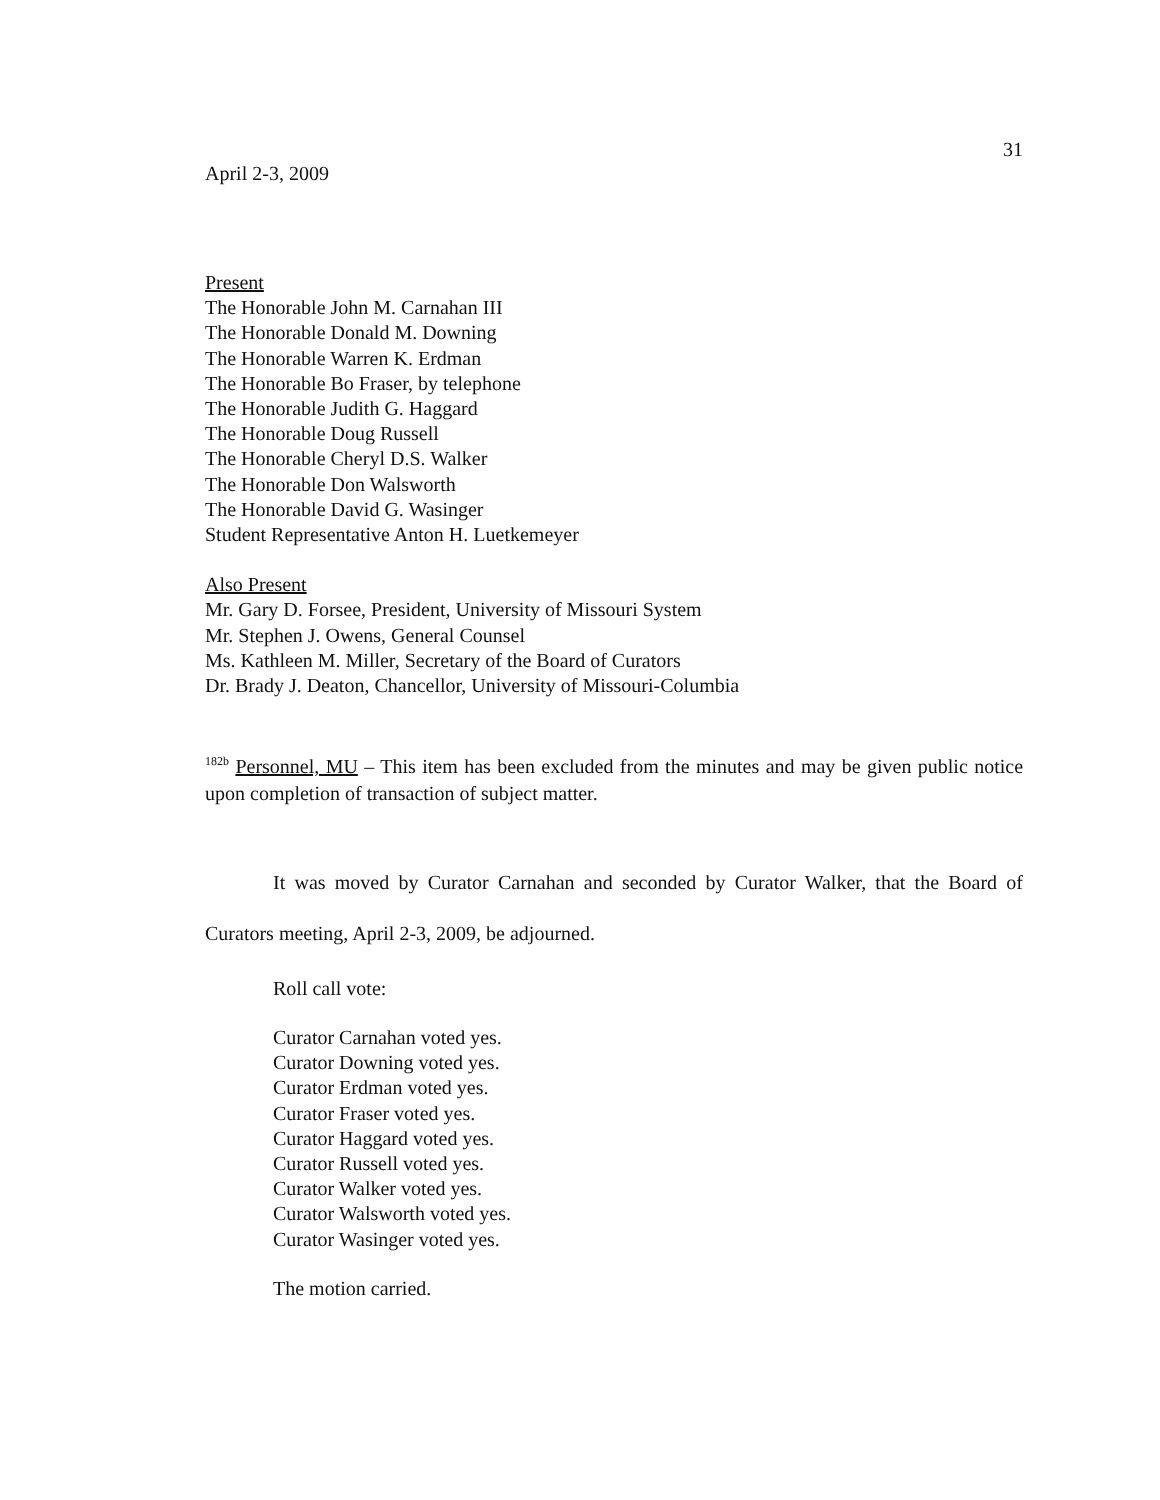31
April 2-3, 2009
Present
The Honorable John M. Carnahan III
The Honorable Donald M. Downing
The Honorable Warren K. Erdman
The Honorable Bo Fraser, by telephone
The Honorable Judith G. Haggard
The Honorable Doug Russell
The Honorable Cheryl D.S. Walker
The Honorable Don Walsworth
The Honorable David G. Wasinger
Student Representative Anton H. Luetkemeyer
Also Present
Mr. Gary D. Forsee, President, University of Missouri System
Mr. Stephen J. Owens, General Counsel
Ms. Kathleen M. Miller, Secretary of the Board of Curators
Dr. Brady J. Deaton, Chancellor, University of Missouri-Columbia
<sup>182b</sup> Personnel, MU – This item has been excluded from the minutes and may be given public notice upon completion of transaction of subject matter.
It was moved by Curator Carnahan and seconded by Curator Walker, that the Board of Curators meeting, April 2-3, 2009, be adjourned.
Roll call vote:
Curator Carnahan voted yes.
Curator Downing voted yes.
Curator Erdman voted yes.
Curator Fraser voted yes.
Curator Haggard voted yes.
Curator Russell voted yes.
Curator Walker voted yes.
Curator Walsworth voted yes.
Curator Wasinger voted yes.
The motion carried.